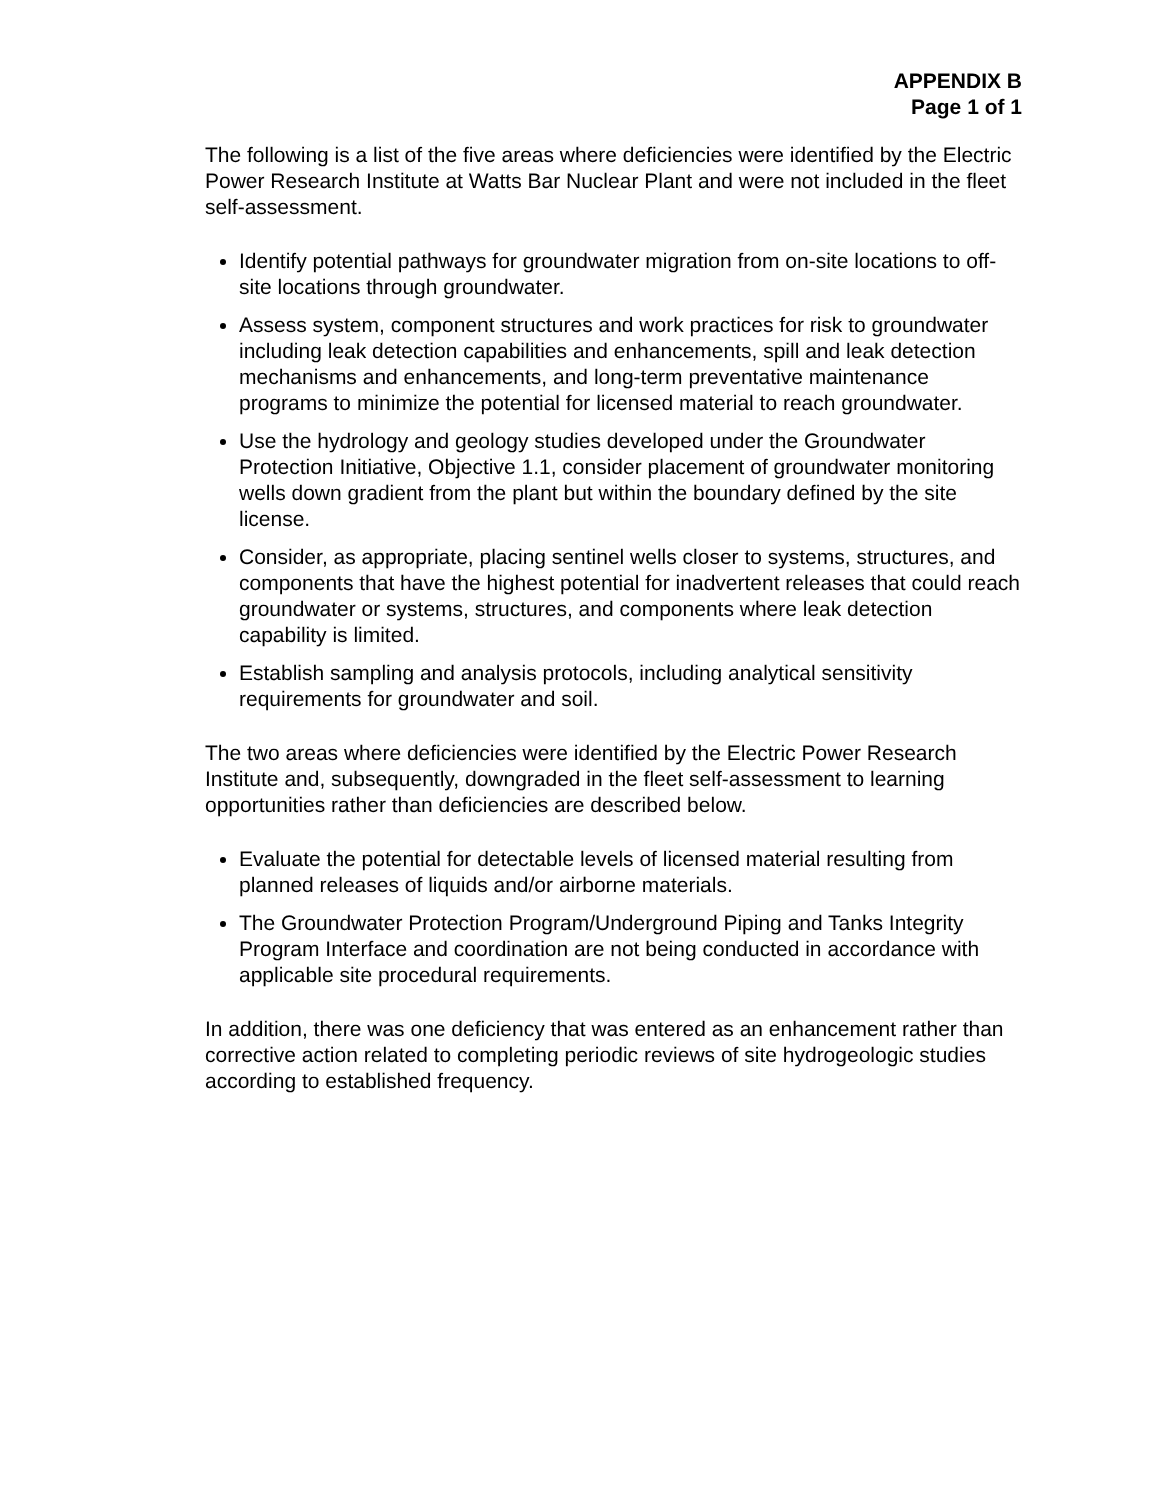APPENDIX B
Page 1 of 1
The following is a list of the five areas where deficiencies were identified by the Electric Power Research Institute at Watts Bar Nuclear Plant and were not included in the fleet self-assessment.
Identify potential pathways for groundwater migration from on-site locations to off-site locations through groundwater.
Assess system, component structures and work practices for risk to groundwater including leak detection capabilities and enhancements, spill and leak detection mechanisms and enhancements, and long-term preventative maintenance programs to minimize the potential for licensed material to reach groundwater.
Use the hydrology and geology studies developed under the Groundwater Protection Initiative, Objective 1.1, consider placement of groundwater monitoring wells down gradient from the plant but within the boundary defined by the site license.
Consider, as appropriate, placing sentinel wells closer to systems, structures, and components that have the highest potential for inadvertent releases that could reach groundwater or systems, structures, and components where leak detection capability is limited.
Establish sampling and analysis protocols, including analytical sensitivity requirements for groundwater and soil.
The two areas where deficiencies were identified by the Electric Power Research Institute and, subsequently, downgraded in the fleet self-assessment to learning opportunities rather than deficiencies are described below.
Evaluate the potential for detectable levels of licensed material resulting from planned releases of liquids and/or airborne materials.
The Groundwater Protection Program/Underground Piping and Tanks Integrity Program Interface and coordination are not being conducted in accordance with applicable site procedural requirements.
In addition, there was one deficiency that was entered as an enhancement rather than corrective action related to completing periodic reviews of site hydrogeologic studies according to established frequency.